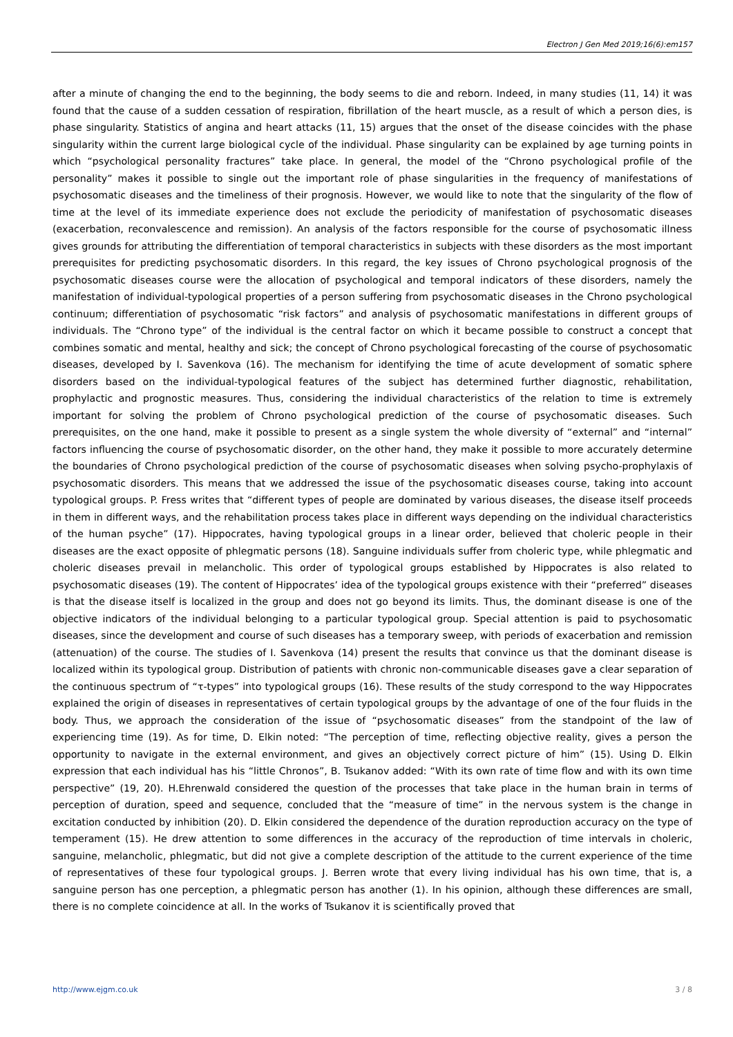Electron J Gen Med 2019;16(6):em157
after a minute of changing the end to the beginning, the body seems to die and reborn. Indeed, in many studies (11, 14) it was found that the cause of a sudden cessation of respiration, fibrillation of the heart muscle, as a result of which a person dies, is phase singularity. Statistics of angina and heart attacks (11, 15) argues that the onset of the disease coincides with the phase singularity within the current large biological cycle of the individual. Phase singularity can be explained by age turning points in which “psychological personality fractures” take place. In general, the model of the “Chrono psychological profile of the personality” makes it possible to single out the important role of phase singularities in the frequency of manifestations of psychosomatic diseases and the timeliness of their prognosis. However, we would like to note that the singularity of the flow of time at the level of its immediate experience does not exclude the periodicity of manifestation of psychosomatic diseases (exacerbation, reconvalescence and remission). An analysis of the factors responsible for the course of psychosomatic illness gives grounds for attributing the differentiation of temporal characteristics in subjects with these disorders as the most important prerequisites for predicting psychosomatic disorders. In this regard, the key issues of Chrono psychological prognosis of the psychosomatic diseases course were the allocation of psychological and temporal indicators of these disorders, namely the manifestation of individual-typological properties of a person suffering from psychosomatic diseases in the Chrono psychological continuum; differentiation of psychosomatic “risk factors” and analysis of psychosomatic manifestations in different groups of individuals. The “Chrono type” of the individual is the central factor on which it became possible to construct a concept that combines somatic and mental, healthy and sick; the concept of Chrono psychological forecasting of the course of psychosomatic diseases, developed by I. Savenkova (16). The mechanism for identifying the time of acute development of somatic sphere disorders based on the individual-typological features of the subject has determined further diagnostic, rehabilitation, prophylactic and prognostic measures. Thus, considering the individual characteristics of the relation to time is extremely important for solving the problem of Chrono psychological prediction of the course of psychosomatic diseases. Such prerequisites, on the one hand, make it possible to present as a single system the whole diversity of “external” and “internal” factors influencing the course of psychosomatic disorder, on the other hand, they make it possible to more accurately determine the boundaries of Chrono psychological prediction of the course of psychosomatic diseases when solving psycho-prophylaxis of psychosomatic disorders. This means that we addressed the issue of the psychosomatic diseases course, taking into account typological groups. P. Fress writes that “different types of people are dominated by various diseases, the disease itself proceeds in them in different ways, and the rehabilitation process takes place in different ways depending on the individual characteristics of the human psyche” (17). Hippocrates, having typological groups in a linear order, believed that choleric people in their diseases are the exact opposite of phlegmatic persons (18). Sanguine individuals suffer from choleric type, while phlegmatic and choleric diseases prevail in melancholic. This order of typological groups established by Hippocrates is also related to psychosomatic diseases (19). The content of Hippocrates’ idea of the typological groups existence with their “preferred” diseases is that the disease itself is localized in the group and does not go beyond its limits. Thus, the dominant disease is one of the objective indicators of the individual belonging to a particular typological group. Special attention is paid to psychosomatic diseases, since the development and course of such diseases has a temporary sweep, with periods of exacerbation and remission (attenuation) of the course. The studies of I. Savenkova (14) present the results that convince us that the dominant disease is localized within its typological group. Distribution of patients with chronic non-communicable diseases gave a clear separation of the continuous spectrum of “τ-types” into typological groups (16). These results of the study correspond to the way Hippocrates explained the origin of diseases in representatives of certain typological groups by the advantage of one of the four fluids in the body. Thus, we approach the consideration of the issue of “psychosomatic diseases” from the standpoint of the law of experiencing time (19). As for time, D. Elkin noted: “The perception of time, reflecting objective reality, gives a person the opportunity to navigate in the external environment, and gives an objectively correct picture of him” (15). Using D. Elkin expression that each individual has his “little Chronos”, B. Tsukanov added: “With its own rate of time flow and with its own time perspective” (19, 20). H.Ehrenwald considered the question of the processes that take place in the human brain in terms of perception of duration, speed and sequence, concluded that the “measure of time” in the nervous system is the change in excitation conducted by inhibition (20). D. Elkin considered the dependence of the duration reproduction accuracy on the type of temperament (15). He drew attention to some differences in the accuracy of the reproduction of time intervals in choleric, sanguine, melancholic, phlegmatic, but did not give a complete description of the attitude to the current experience of the time of representatives of these four typological groups. J. Berren wrote that every living individual has his own time, that is, a sanguine person has one perception, a phlegmatic person has another (1). In his opinion, although these differences are small, there is no complete coincidence at all. In the works of Tsukanov it is scientifically proved that
http://www.ejgm.co.uk 3 / 8